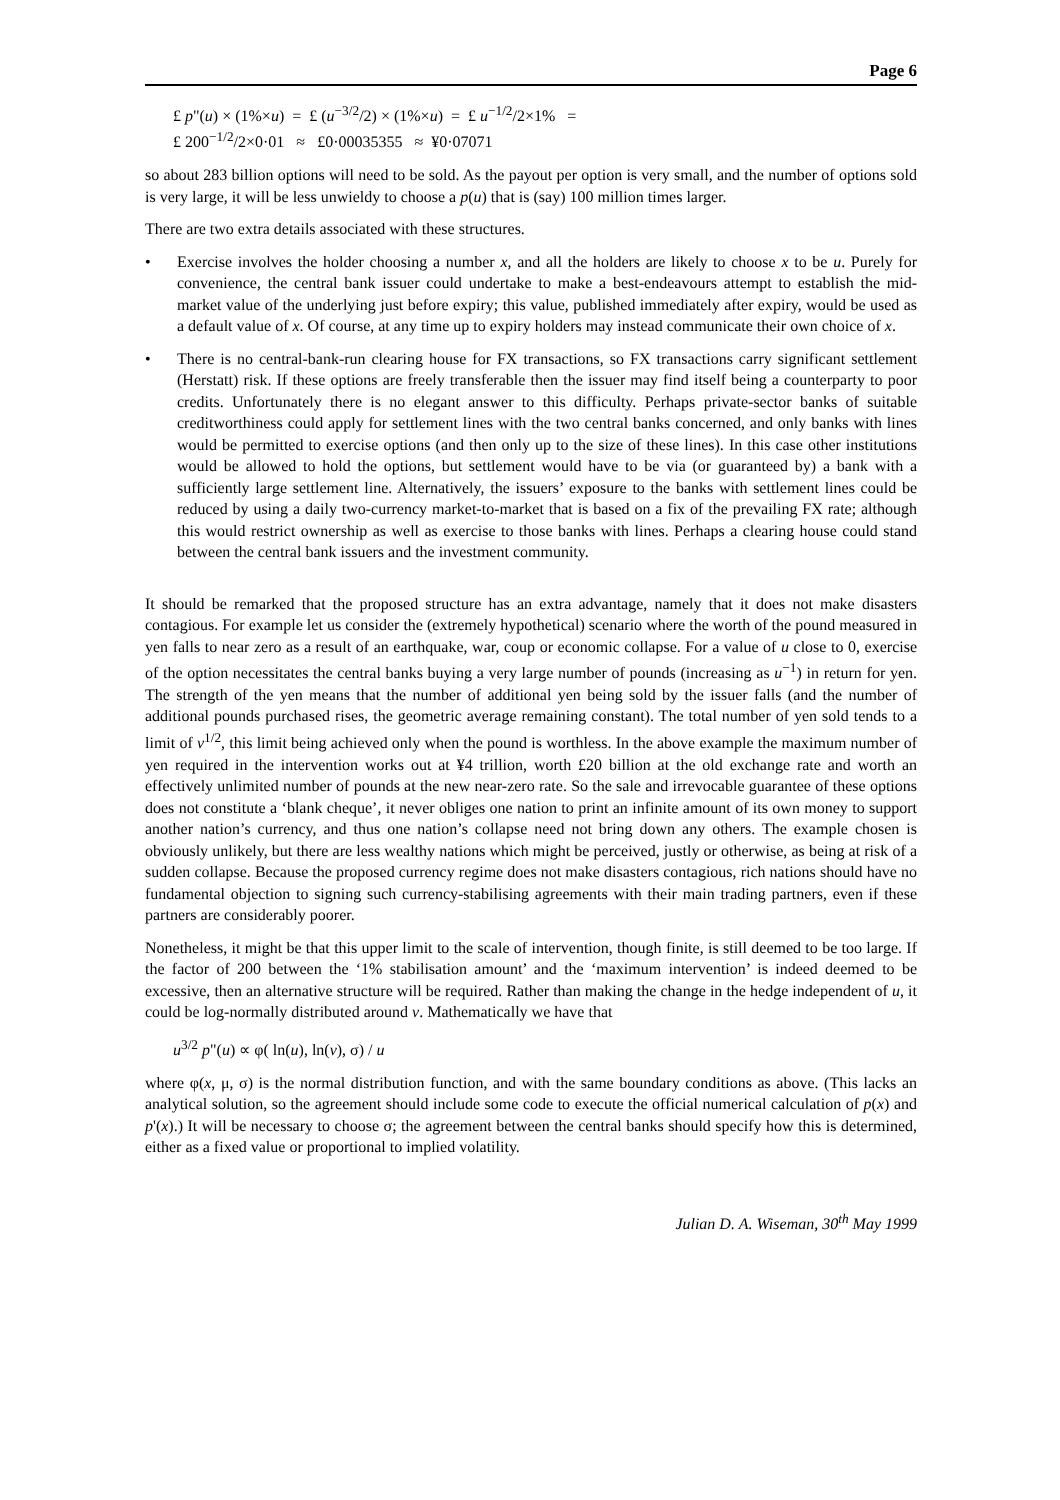Page 6
£ p"(u) × (1%×u) = £ (u<sup>−3/2</sup>/2) × (1%×u) = £ u<sup>−1/2</sup>/2×1% =
£ 200<sup>−1/2</sup>/2×0·01 ≈ £0·00035355 ≈ ¥0·07071
so about 283 billion options will need to be sold. As the payout per option is very small, and the number of options sold is very large, it will be less unwieldy to choose a p(u) that is (say) 100 million times larger.
There are two extra details associated with these structures.
• Exercise involves the holder choosing a number x, and all the holders are likely to choose x to be u. Purely for convenience, the central bank issuer could undertake to make a best-endeavours attempt to establish the mid-market value of the underlying just before expiry; this value, published immediately after expiry, would be used as a default value of x. Of course, at any time up to expiry holders may instead communicate their own choice of x.
• There is no central-bank-run clearing house for FX transactions, so FX transactions carry significant settlement (Herstatt) risk. If these options are freely transferable then the issuer may find itself being a counterparty to poor credits. Unfortunately there is no elegant answer to this difficulty. Perhaps private-sector banks of suitable creditworthiness could apply for settlement lines with the two central banks concerned, and only banks with lines would be permitted to exercise options (and then only up to the size of these lines). In this case other institutions would be allowed to hold the options, but settlement would have to be via (or guaranteed by) a bank with a sufficiently large settlement line. Alternatively, the issuers’ exposure to the banks with settlement lines could be reduced by using a daily two-currency market-to-market that is based on a fix of the prevailing FX rate; although this would restrict ownership as well as exercise to those banks with lines. Perhaps a clearing house could stand between the central bank issuers and the investment community.
It should be remarked that the proposed structure has an extra advantage, namely that it does not make disasters contagious. For example let us consider the (extremely hypothetical) scenario where the worth of the pound measured in yen falls to near zero as a result of an earthquake, war, coup or economic collapse. For a value of u close to 0, exercise of the option necessitates the central banks buying a very large number of pounds (increasing as u<sup>−1</sup>) in return for yen. The strength of the yen means that the number of additional yen being sold by the issuer falls (and the number of additional pounds purchased rises, the geometric average remaining constant). The total number of yen sold tends to a limit of v<sup>1/2</sup>, this limit being achieved only when the pound is worthless. In the above example the maximum number of yen required in the intervention works out at ¥4 trillion, worth £20 billion at the old exchange rate and worth an effectively unlimited number of pounds at the new near-zero rate. So the sale and irrevocable guarantee of these options does not constitute a ‘blank cheque’, it never obliges one nation to print an infinite amount of its own money to support another nation’s currency, and thus one nation’s collapse need not bring down any others. The example chosen is obviously unlikely, but there are less wealthy nations which might be perceived, justly or otherwise, as being at risk of a sudden collapse. Because the proposed currency regime does not make disasters contagious, rich nations should have no fundamental objection to signing such currency-stabilising agreements with their main trading partners, even if these partners are considerably poorer.
Nonetheless, it might be that this upper limit to the scale of intervention, though finite, is still deemed to be too large. If the factor of 200 between the ‘1% stabilisation amount’ and the ‘maximum intervention’ is indeed deemed to be excessive, then an alternative structure will be required. Rather than making the change in the hedge independent of u, it could be log-normally distributed around v. Mathematically we have that
u<sup>3/2</sup> p"(u) ∝ φ( ln(u), ln(v), σ) / u
where φ(x, μ, σ) is the normal distribution function, and with the same boundary conditions as above. (This lacks an analytical solution, so the agreement should include some code to execute the official numerical calculation of p(x) and p'(x).) It will be necessary to choose σ; the agreement between the central banks should specify how this is determined, either as a fixed value or proportional to implied volatility.
Julian D. A. Wiseman, 30<sup>th</sup> May 1999